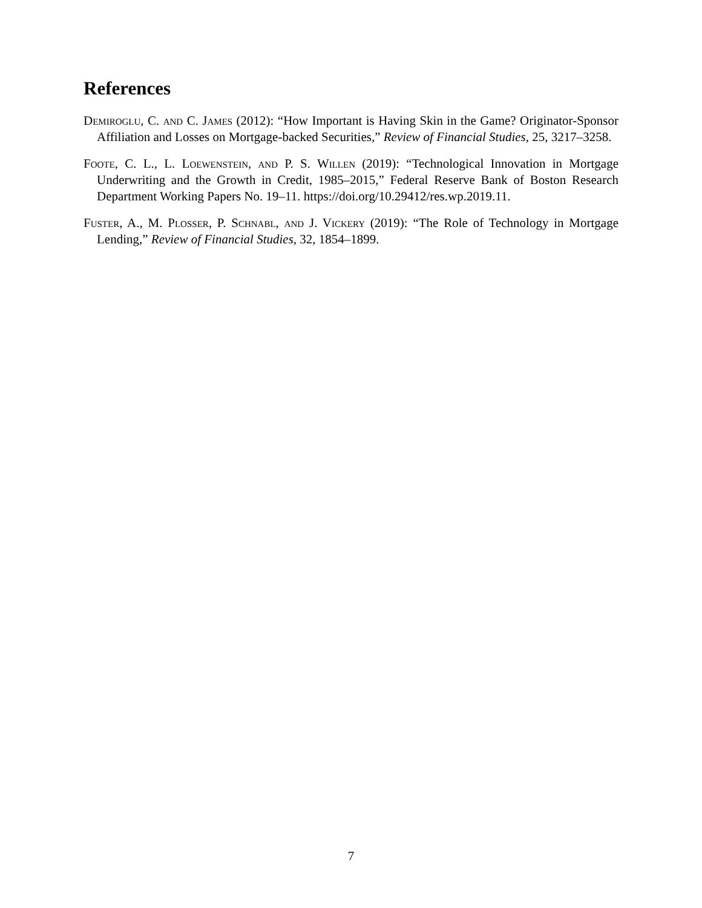References
Demiroglu, C. and C. James (2012): “How Important is Having Skin in the Game? Originator-Sponsor Affiliation and Losses on Mortgage-backed Securities,” Review of Financial Studies, 25, 3217–3258.
Foote, C. L., L. Loewenstein, and P. S. Willen (2019): “Technological Innovation in Mortgage Underwriting and the Growth in Credit, 1985–2015,” Federal Reserve Bank of Boston Research Department Working Papers No. 19–11. https://doi.org/10.29412/res.wp.2019.11.
Fuster, A., M. Plosser, P. Schnabl, and J. Vickery (2019): “The Role of Technology in Mortgage Lending,” Review of Financial Studies, 32, 1854–1899.
7